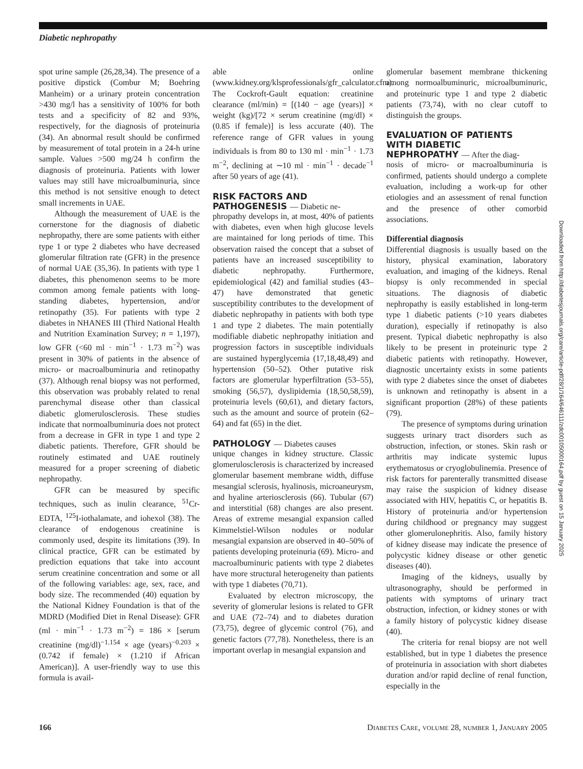Diabetic nephropathy
spot urine sample (26,28,34). The presence of a positive dipstick (Combur M; Boehring Manheim) or a urinary protein concentration >430 mg/l has a sensitivity of 100% for both tests and a specificity of 82 and 93%, respectively, for the diagnosis of proteinuria (34). An abnormal result should be confirmed by measurement of total protein in a 24-h urine sample. Values >500 mg/24 h confirm the diagnosis of proteinuria. Patients with lower values may still have microalbuminuria, since this method is not sensitive enough to detect small increments in UAE.
Although the measurement of UAE is the cornerstone for the diagnosis of diabetic nephropathy, there are some patients with either type 1 or type 2 diabetes who have decreased glomerular filtration rate (GFR) in the presence of normal UAE (35,36). In patients with type 1 diabetes, this phenomenon seems to be more common among female patients with long-standing diabetes, hypertension, and/or retinopathy (35). For patients with type 2 diabetes in NHANES III (Third National Health and Nutrition Examination Survey; n = 1,197), low GFR (<60 ml · min<sup>−1</sup> · 1.73 m<sup>−2</sup>) was present in 30% of patients in the absence of micro- or macroalbuminuria and retinopathy (37). Although renal biopsy was not performed, this observation was probably related to renal parenchymal disease other than classical diabetic glomerulosclerosis. These studies indicate that normoalbuminuria does not protect from a decrease in GFR in type 1 and type 2 diabetic patients. Therefore, GFR should be routinely estimated and UAE routinely measured for a proper screening of diabetic nephropathy.
GFR can be measured by specific techniques, such as inulin clearance, <sup>51</sup>Cr-EDTA, <sup>125</sup>I-iothalamate, and iohexol (38). The clearance of endogenous creatinine is commonly used, despite its limitations (39). In clinical practice, GFR can be estimated by prediction equations that take into account serum creatinine concentration and some or all of the following variables: age, sex, race, and body size. The recommended (40) equation by the National Kidney Foundation is that of the MDRD (Modified Diet in Renal Disease): GFR (ml · min<sup>−1</sup> · 1.73 m<sup>−2</sup>) = 186 × [serum creatinine (mg/dl)<sup>−1.154</sup> × age (years)<sup>−0.203</sup> × (0.742 if female) × (1.210 if African American)]. A user-friendly way to use this formula is avail-
able online (www.kidney.org/klsprofessionals/gfr_calculator.cfm). The Cockroft-Gault equation: creatinine clearance (ml/min) = [(140 − age (years)] × weight (kg)/[72 × serum creatinine (mg/dl) × (0.85 if female)] is less accurate (40). The reference range of GFR values in young individuals is from 80 to 130 ml · min<sup>−1</sup> · 1.73 m<sup>−2</sup>, declining at ∼10 ml · min<sup>−1</sup> · decade<sup>−1</sup> after 50 years of age (41).
RISK FACTORS AND
PATHOGENESIS — Diabetic ne-
phropathy develops in, at most, 40% of patients with diabetes, even when high glucose levels are maintained for long periods of time. This observation raised the concept that a subset of patients have an increased susceptibility to diabetic nephropathy. Furthermore, epidemiological (42) and familial studies (43–47) have demonstrated that genetic susceptibility contributes to the development of diabetic nephropathy in patients with both type 1 and type 2 diabetes. The main potentially modifiable diabetic nephropathy initiation and progression factors in susceptible individuals are sustained hyperglycemia (17,18,48,49) and hypertension (50–52). Other putative risk factors are glomerular hyperfiltration (53–55), smoking (56,57), dyslipidemia (18,50,58,59), proteinuria levels (60,61), and dietary factors, such as the amount and source of protein (62–64) and fat (65) in the diet.
PATHOLOGY — Diabetes causes
unique changes in kidney structure. Classic glomerulosclerosis is characterized by increased glomerular basement membrane width, diffuse mesangial sclerosis, hyalinosis, microaneurysm, and hyaline arteriosclerosis (66). Tubular (67) and interstitial (68) changes are also present. Areas of extreme mesangial expansion called Kimmelstiel-Wilson nodules or nodular mesangial expansion are observed in 40–50% of patients developing proteinuria (69). Micro- and macroalbuminuric patients with type 2 diabetes have more structural heterogeneity than patients with type 1 diabetes (70,71).
Evaluated by electron microscopy, the severity of glomerular lesions is related to GFR and UAE (72–74) and to diabetes duration (73,75), degree of glycemic control (76), and genetic factors (77,78). Nonetheless, there is an important overlap in mesangial expansion and
glomerular basement membrane thickening among normoalbuminuric, microalbuminuric, and proteinuric type 1 and type 2 diabetic patients (73,74), with no clear cutoff to distinguish the groups.
EVALUATION OF PATIENTS
WITH DIABETIC
NEPHROPATHY — After the diag-
nosis of micro- or macroalbuminuria is confirmed, patients should undergo a complete evaluation, including a work-up for other etiologies and an assessment of renal function and the presence of other comorbid associations.
Differential diagnosis
Differential diagnosis is usually based on the history, physical examination, laboratory evaluation, and imaging of the kidneys. Renal biopsy is only recommended in special situations. The diagnosis of diabetic nephropathy is easily established in long-term type 1 diabetic patients (>10 years diabetes duration), especially if retinopathy is also present. Typical diabetic nephropathy is also likely to be present in proteinuric type 2 diabetic patients with retinopathy. However, diagnostic uncertainty exists in some patients with type 2 diabetes since the onset of diabetes is unknown and retinopathy is absent in a significant proportion (28%) of these patients (79).
The presence of symptoms during urination suggests urinary tract disorders such as obstruction, infection, or stones. Skin rash or arthritis may indicate systemic lupus erythematosus or cryoglobulinemia. Presence of risk factors for parenterally transmitted disease may raise the suspicion of kidney disease associated with HIV, hepatitis C, or hepatitis B. History of proteinuria and/or hypertension during childhood or pregnancy may suggest other glomerulonephritis. Also, family history of kidney disease may indicate the presence of polycystic kidney disease or other genetic diseases (40).
Imaging of the kidneys, usually by ultrasonography, should be performed in patients with symptoms of urinary tract obstruction, infection, or kidney stones or with a family history of polycystic kidney disease (40).
The criteria for renal biopsy are not well established, but in type 1 diabetes the presence of proteinuria in association with short diabetes duration and/or rapid decline of renal function, especially in the
Downloaded from http://diabetesjournals.org/care/article-pdf/28/1/164/646111/zdc00105000164.pdf by guest on 15 January 2025
166 DIABETES CARE, VOLUME 28, NUMBER 1, JANUARY 2005